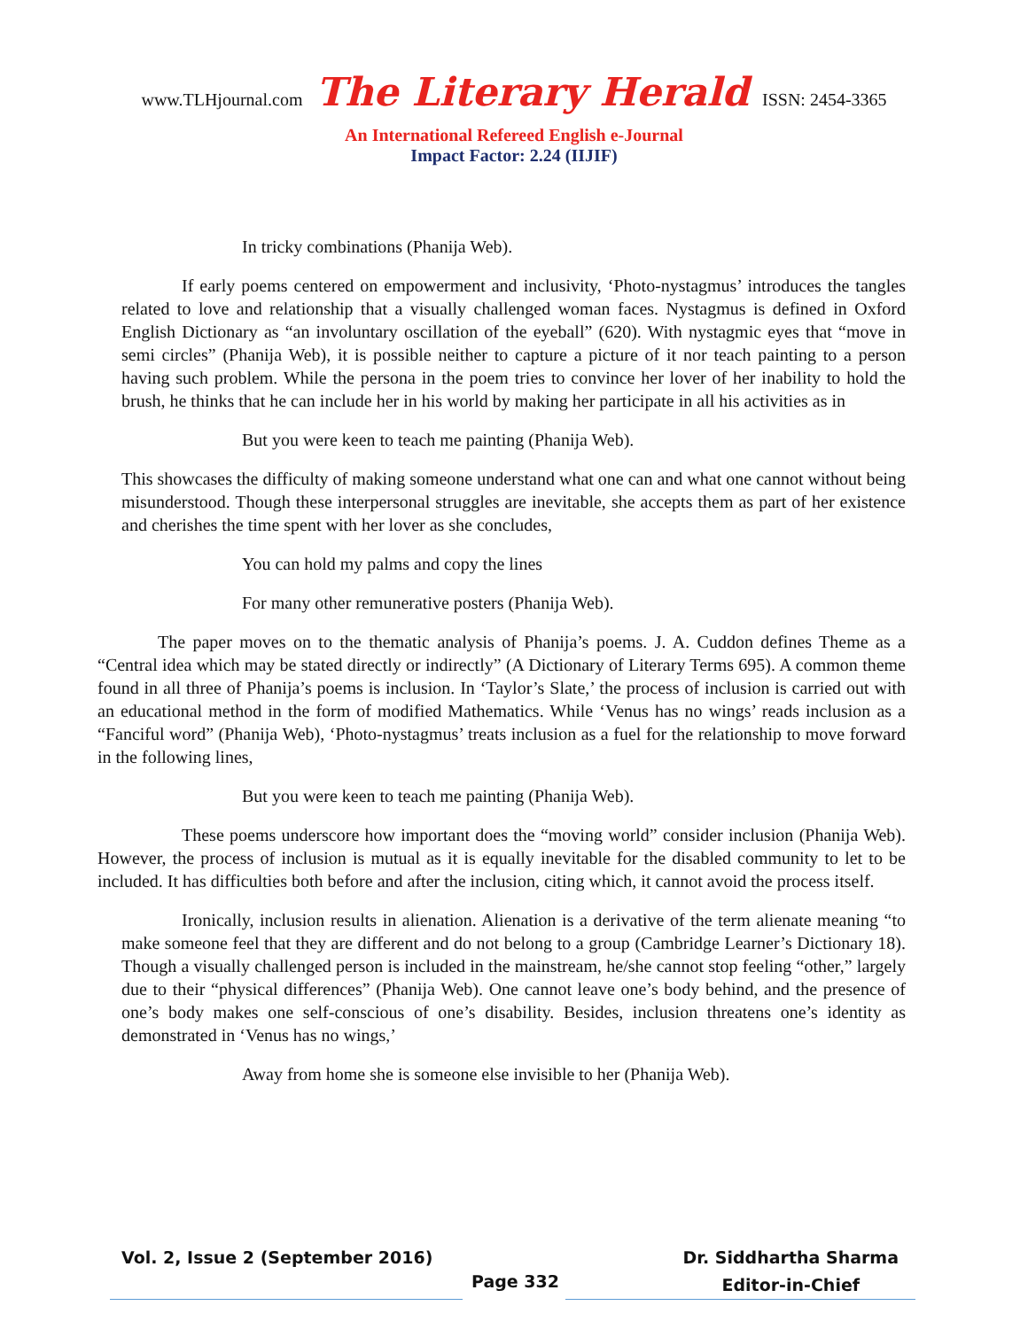www.TLHjournal.com The Literary Herald ISSN: 2454-3365
An International Refereed English e-Journal
Impact Factor: 2.24 (IIJIF)
In tricky combinations (Phanija Web).
If early poems centered on empowerment and inclusivity, ‘Photo-nystagmus’ introduces the tangles related to love and relationship that a visually challenged woman faces. Nystagmus is defined in Oxford English Dictionary as “an involuntary oscillation of the eyeball” (620). With nystagmic eyes that “move in semi circles” (Phanija Web), it is possible neither to capture a picture of it nor teach painting to a person having such problem. While the persona in the poem tries to convince her lover of her inability to hold the brush, he thinks that he can include her in his world by making her participate in all his activities as in
But you were keen to teach me painting (Phanija Web).
This showcases the difficulty of making someone understand what one can and what one cannot without being misunderstood. Though these interpersonal struggles are inevitable, she accepts them as part of her existence and cherishes the time spent with her lover as she concludes,
You can hold my palms and copy the lines
For many other remunerative posters (Phanija Web).
The paper moves on to the thematic analysis of Phanija’s poems. J. A. Cuddon defines Theme as a “Central idea which may be stated directly or indirectly” (A Dictionary of Literary Terms 695). A common theme found in all three of Phanija’s poems is inclusion. In ‘Taylor’s Slate,’ the process of inclusion is carried out with an educational method in the form of modified Mathematics. While ‘Venus has no wings’ reads inclusion as a “Fanciful word” (Phanija Web), ‘Photo-nystagmus’ treats inclusion as a fuel for the relationship to move forward in the following lines,
But you were keen to teach me painting (Phanija Web).
These poems underscore how important does the “moving world” consider inclusion (Phanija Web). However, the process of inclusion is mutual as it is equally inevitable for the disabled community to let to be included. It has difficulties both before and after the inclusion, citing which, it cannot avoid the process itself.
Ironically, inclusion results in alienation. Alienation is a derivative of the term alienate meaning “to make someone feel that they are different and do not belong to a group (Cambridge Learner’s Dictionary 18). Though a visually challenged person is included in the mainstream, he/she cannot stop feeling “other,” largely due to their “physical differences” (Phanija Web). One cannot leave one’s body behind, and the presence of one’s body makes one self-conscious of one’s disability. Besides, inclusion threatens one’s identity as demonstrated in ‘Venus has no wings,’
Away from home she is someone else invisible to her (Phanija Web).
Vol. 2, Issue 2 (September 2016)
Page 332
Dr. Siddhartha Sharma
Editor-in-Chief